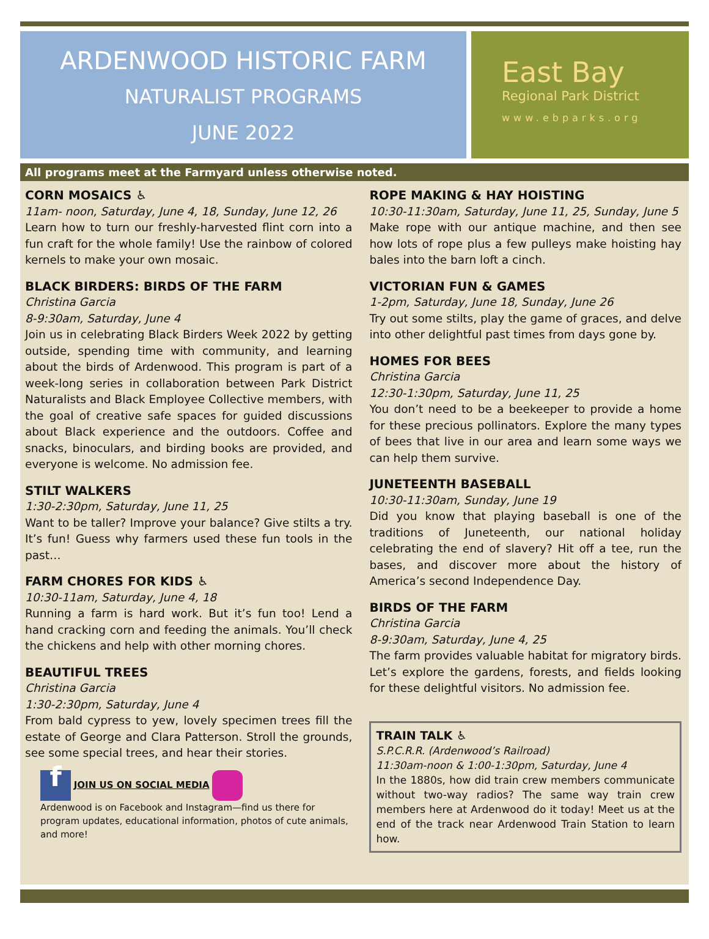ARDENWOOD HISTORIC FARM
NATURALIST PROGRAMS
JUNE 2022
East Bay
Regional Park District
www.ebparks.org
All programs meet at the Farmyard unless otherwise noted.
CORN MOSAICS ♿
11am- noon, Saturday, June 4, 18, Sunday, June 12, 26
Learn how to turn our freshly-harvested flint corn into a fun craft for the whole family! Use the rainbow of colored kernels to make your own mosaic.
BLACK BIRDERS: BIRDS OF THE FARM
Christina Garcia
8-9:30am, Saturday, June 4
Join us in celebrating Black Birders Week 2022 by getting outside, spending time with community, and learning about the birds of Ardenwood. This program is part of a week-long series in collaboration between Park District Naturalists and Black Employee Collective members, with the goal of creative safe spaces for guided discussions about Black experience and the outdoors. Coffee and snacks, binoculars, and birding books are provided, and everyone is welcome. No admission fee.
STILT WALKERS
1:30-2:30pm, Saturday, June 11, 25
Want to be taller? Improve your balance? Give stilts a try. It’s fun! Guess why farmers used these fun tools in the past…
FARM CHORES FOR KIDS ♿
10:30-11am, Saturday, June 4, 18
Running a farm is hard work. But it’s fun too! Lend a hand cracking corn and feeding the animals. You’ll check the chickens and help with other morning chores.
BEAUTIFUL TREES
Christina Garcia
1:30-2:30pm, Saturday, June 4
From bald cypress to yew, lovely specimen trees fill the estate of George and Clara Patterson. Stroll the grounds, see some special trees, and hear their stories.
f JOIN US ON SOCIAL MEDIA
Ardenwood is on Facebook and Instagram—find us there for program updates, educational information, photos of cute animals, and more!
ROPE MAKING & HAY HOISTING
10:30-11:30am, Saturday, June 11, 25, Sunday, June 5
Make rope with our antique machine, and then see how lots of rope plus a few pulleys make hoisting hay bales into the barn loft a cinch.
VICTORIAN FUN & GAMES
1-2pm, Saturday, June 18, Sunday, June 26
Try out some stilts, play the game of graces, and delve into other delightful past times from days gone by.
HOMES FOR BEES
Christina Garcia
12:30-1:30pm, Saturday, June 11, 25
You don’t need to be a beekeeper to provide a home for these precious pollinators. Explore the many types of bees that live in our area and learn some ways we can help them survive.
JUNETEENTH BASEBALL
10:30-11:30am, Sunday, June 19
Did you know that playing baseball is one of the traditions of Juneteenth, our national holiday celebrating the end of slavery? Hit off a tee, run the bases, and discover more about the history of America’s second Independence Day.
BIRDS OF THE FARM
Christina Garcia
8-9:30am, Saturday, June 4, 25
The farm provides valuable habitat for migratory birds. Let’s explore the gardens, forests, and fields looking for these delightful visitors. No admission fee.
TRAIN TALK ♿
S.P.C.R.R. (Ardenwood’s Railroad)
11:30am-noon & 1:00-1:30pm, Saturday, June 4
In the 1880s, how did train crew members communicate without two-way radios? The same way train crew members here at Ardenwood do it today! Meet us at the end of the track near Ardenwood Train Station to learn how.